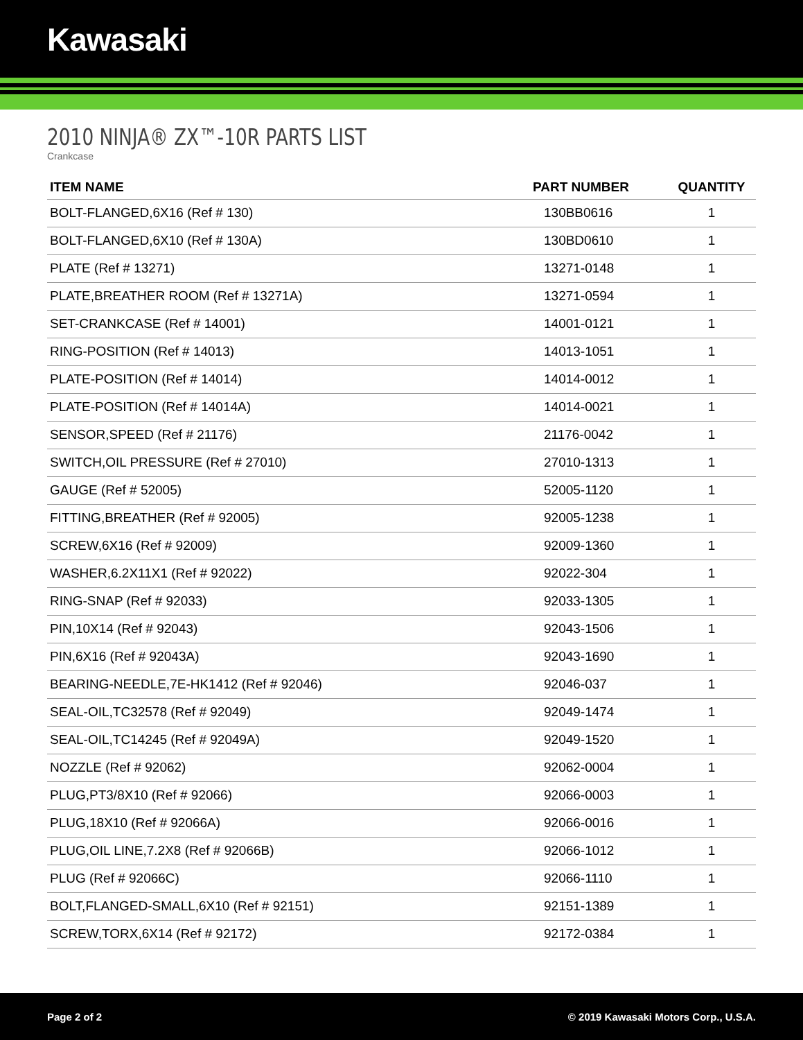Kawasaki
2010 NINJA® ZX™-10R PARTS LIST
Crankcase
| ITEM NAME | PART NUMBER | QUANTITY |
| --- | --- | --- |
| BOLT-FLANGED,6X16 (Ref # 130) | 130BB0616 | 1 |
| BOLT-FLANGED,6X10 (Ref # 130A) | 130BD0610 | 1 |
| PLATE (Ref # 13271) | 13271-0148 | 1 |
| PLATE,BREATHER ROOM (Ref # 13271A) | 13271-0594 | 1 |
| SET-CRANKCASE (Ref # 14001) | 14001-0121 | 1 |
| RING-POSITION (Ref # 14013) | 14013-1051 | 1 |
| PLATE-POSITION (Ref # 14014) | 14014-0012 | 1 |
| PLATE-POSITION (Ref # 14014A) | 14014-0021 | 1 |
| SENSOR,SPEED (Ref # 21176) | 21176-0042 | 1 |
| SWITCH,OIL PRESSURE (Ref # 27010) | 27010-1313 | 1 |
| GAUGE (Ref # 52005) | 52005-1120 | 1 |
| FITTING,BREATHER (Ref # 92005) | 92005-1238 | 1 |
| SCREW,6X16 (Ref # 92009) | 92009-1360 | 1 |
| WASHER,6.2X11X1 (Ref # 92022) | 92022-304 | 1 |
| RING-SNAP (Ref # 92033) | 92033-1305 | 1 |
| PIN,10X14 (Ref # 92043) | 92043-1506 | 1 |
| PIN,6X16 (Ref # 92043A) | 92043-1690 | 1 |
| BEARING-NEEDLE,7E-HK1412 (Ref # 92046) | 92046-037 | 1 |
| SEAL-OIL,TC32578 (Ref # 92049) | 92049-1474 | 1 |
| SEAL-OIL,TC14245 (Ref # 92049A) | 92049-1520 | 1 |
| NOZZLE (Ref # 92062) | 92062-0004 | 1 |
| PLUG,PT3/8X10 (Ref # 92066) | 92066-0003 | 1 |
| PLUG,18X10 (Ref # 92066A) | 92066-0016 | 1 |
| PLUG,OIL LINE,7.2X8 (Ref # 92066B) | 92066-1012 | 1 |
| PLUG (Ref # 92066C) | 92066-1110 | 1 |
| BOLT,FLANGED-SMALL,6X10 (Ref # 92151) | 92151-1389 | 1 |
| SCREW,TORX,6X14 (Ref # 92172) | 92172-0384 | 1 |
Page 2 of 2 © 2019 Kawasaki Motors Corp., U.S.A.